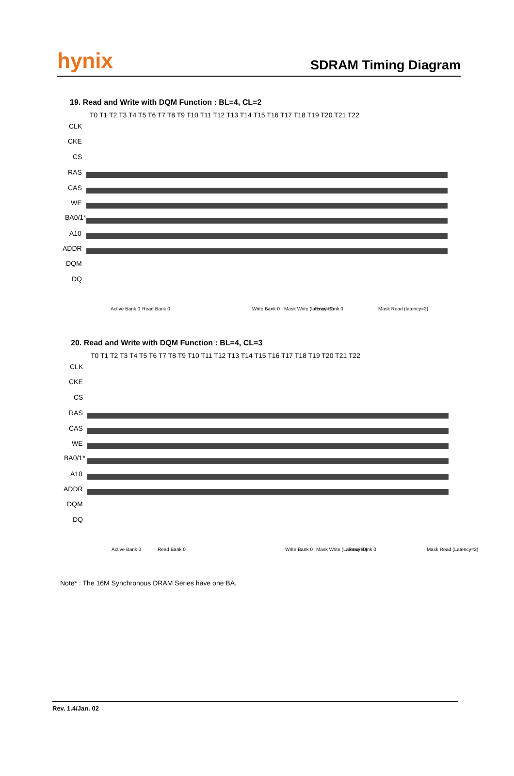hynix
SDRAM Timing Diagram
19. Read and Write with DQM Function : BL=4, CL=2
T0 T1 T2 T3 T4 T5 T6 T7 T8 T9 T10 T11 T12 T13 T14 T15 T16 T17 T18 T19 T20 T21 T22
CLK
CKE
CS
RAS
CAS
WE
BA0/1*
A10
ADDR
DQM
DQ
Active Bank 0
Read Bank 0
Write Bank 0
Mask Write (latency=0)
Read Bank 0
Mask Read (latency=2)
20. Read and Write with DQM Function : BL=4, CL=3
T0 T1 T2 T3 T4 T5 T6 T7 T8 T9 T10 T11 T12 T13 T14 T15 T16 T17 T18 T19 T20 T21 T22
CLK
CKE
CS
RAS
CAS
WE
BA0/1*
A10
ADDR
DQM
DQ
Active Bank 0
Read Bank 0
Write Bank 0
Mask Write (Latency=0)
Read Bank 0
Mask Read (Latency=2)
Note* : The 16M Synchronous DRAM Series have one BA.
Rev. 1.4/Jan. 02